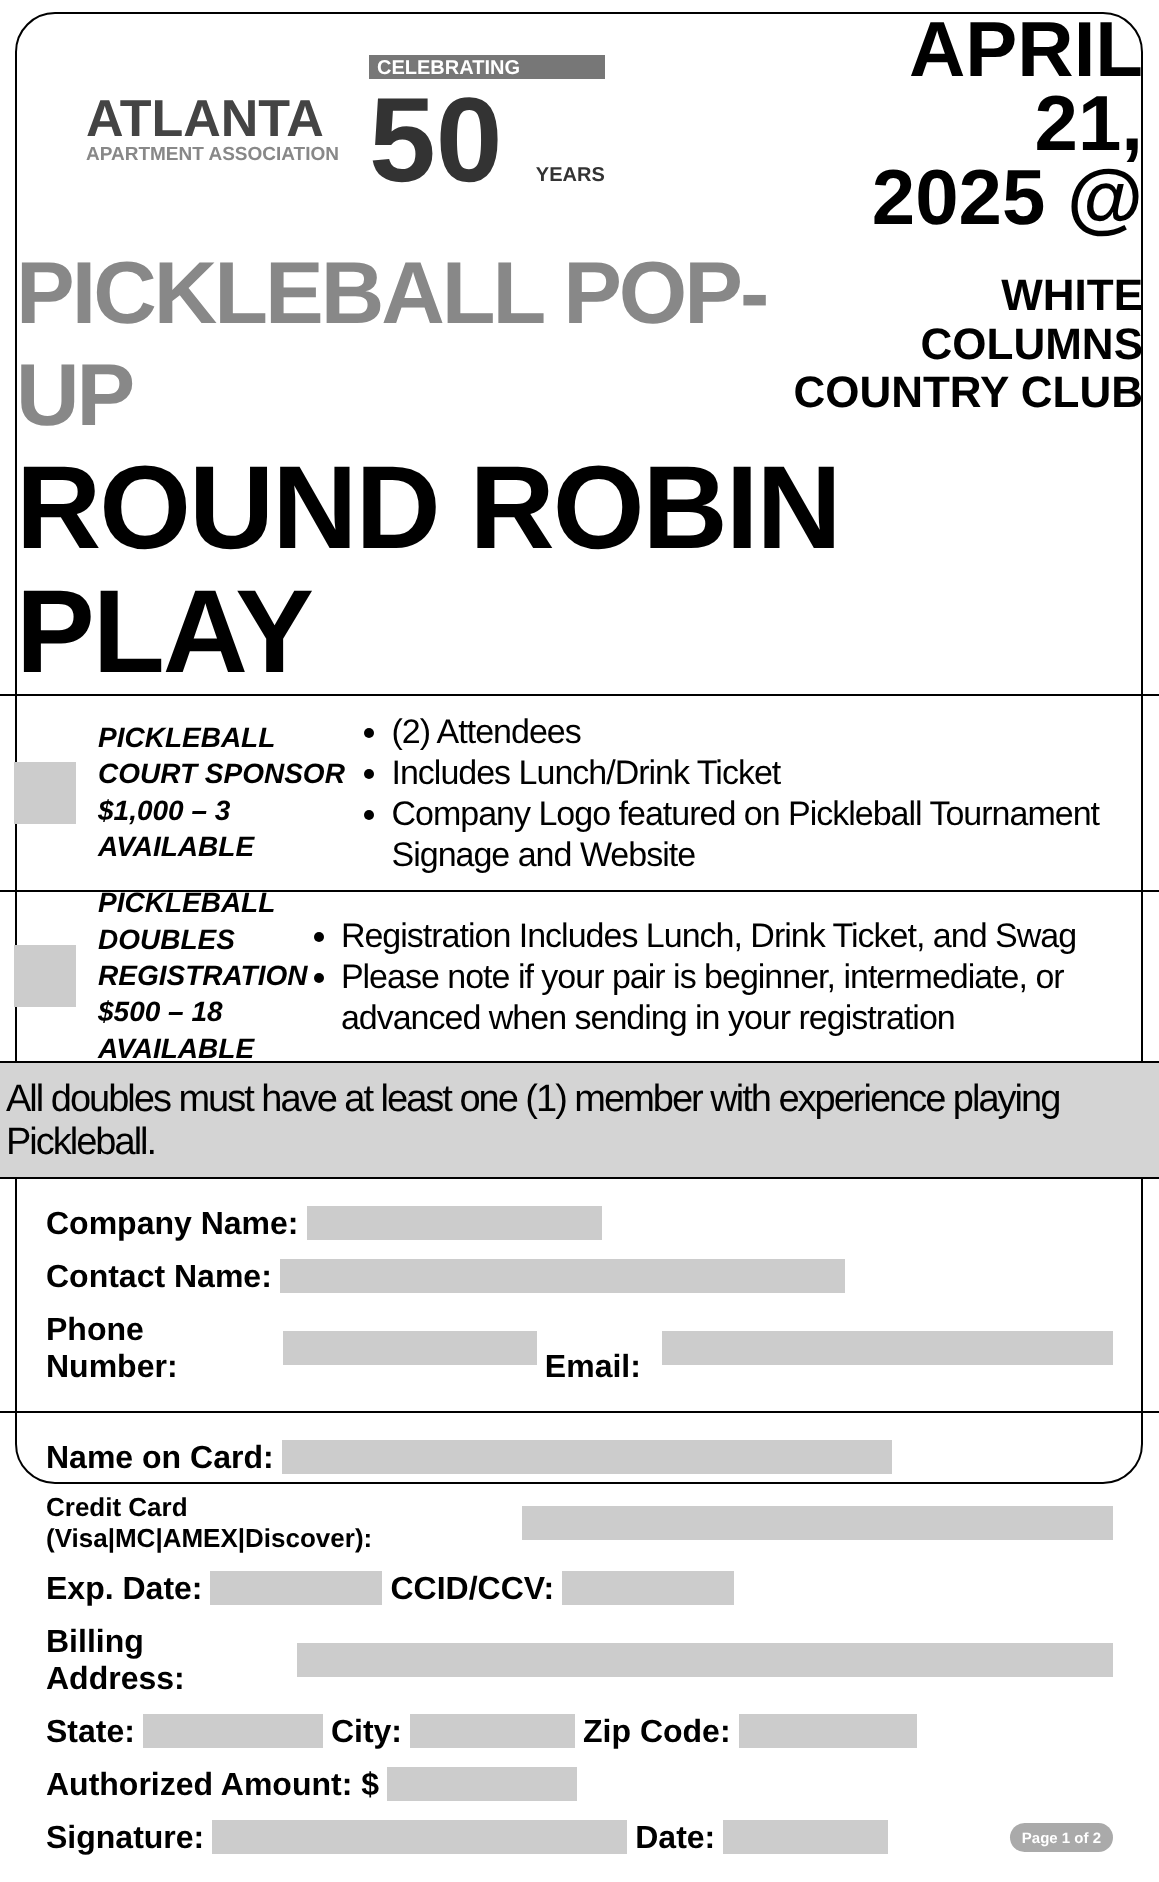ATLANTA
APARTMENT ASSOCIATION
CELEBRATING
50 YEARS
APRIL 21,
2025 @
PICKLEBALL POP-UP
WHITE COLUMNS
COUNTRY CLUB
ROUND ROBIN PLAY
PICKLEBALL
COURT SPONSOR
$1,000 – 3 AVAILABLE
(2) Attendees
Includes Lunch/Drink Ticket
Company Logo featured on Pickleball Tournament Signage and Website
PICKLEBALL DOUBLES
REGISTRATION
$500 – 18 AVAILABLE
Registration Includes Lunch, Drink Ticket, and Swag
Please note if your pair is beginner, intermediate, or advanced when sending in your registration
All doubles must have at least one (1) member with experience playing Pickleball.
Company Name:
Contact Name:
Phone Number: Email:
Name on Card:
Credit Card (Visa|MC|AMEX|Discover):
Exp. Date: CCID/CCV:
Billing Address:
State: City: Zip Code:
Authorized Amount: $
Signature: Date: Page 1 of 2